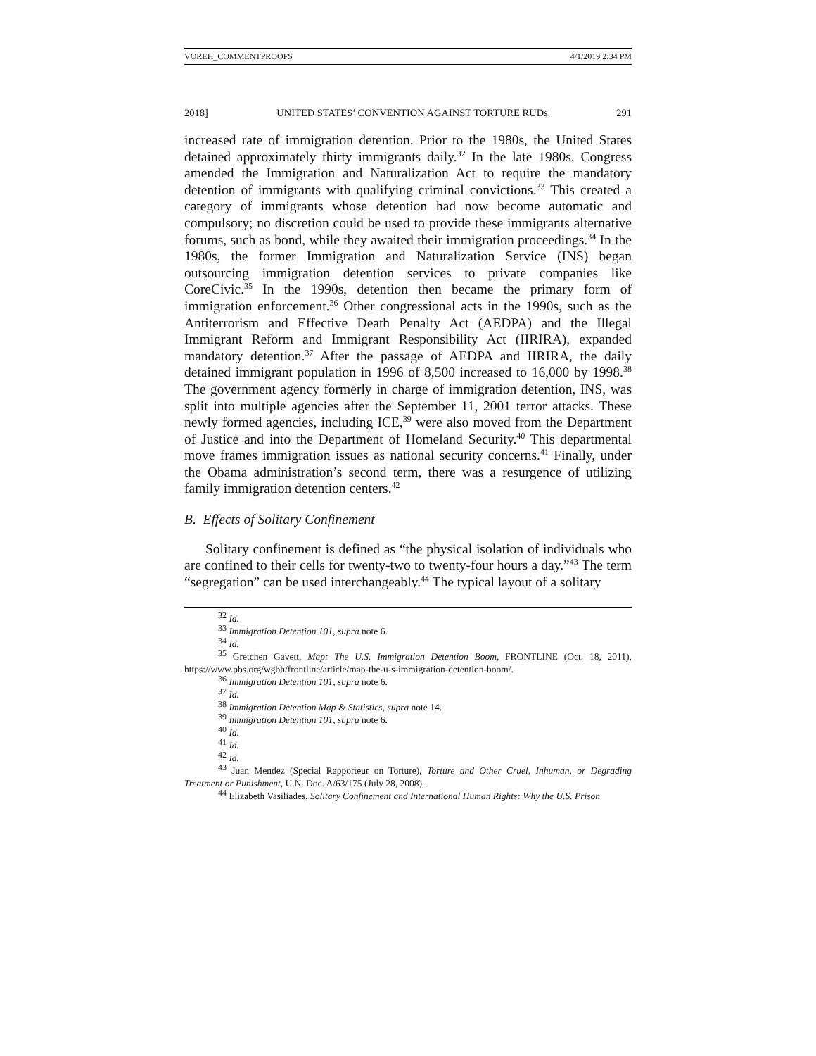VOREH_COMMENTPROOFS 4/1/2019 2:34 PM
2018] UNITED STATES’ CONVENTION AGAINST TORTURE RUDs 291
increased rate of immigration detention. Prior to the 1980s, the United States detained approximately thirty immigrants daily.<sup>32</sup> In the late 1980s, Congress amended the Immigration and Naturalization Act to require the mandatory detention of immigrants with qualifying criminal convictions.<sup>33</sup> This created a category of immigrants whose detention had now become automatic and compulsory; no discretion could be used to provide these immigrants alternative forums, such as bond, while they awaited their immigration proceedings.<sup>34</sup> In the 1980s, the former Immigration and Naturalization Service (INS) began outsourcing immigration detention services to private companies like CoreCivic.<sup>35</sup> In the 1990s, detention then became the primary form of immigration enforcement.<sup>36</sup> Other congressional acts in the 1990s, such as the Antiterrorism and Effective Death Penalty Act (AEDPA) and the Illegal Immigrant Reform and Immigrant Responsibility Act (IIRIRA), expanded mandatory detention.<sup>37</sup> After the passage of AEDPA and IIRIRA, the daily detained immigrant population in 1996 of 8,500 increased to 16,000 by 1998.<sup>38</sup> The government agency formerly in charge of immigration detention, INS, was split into multiple agencies after the September 11, 2001 terror attacks. These newly formed agencies, including ICE,<sup>39</sup> were also moved from the Department of Justice and into the Department of Homeland Security.<sup>40</sup> This departmental move frames immigration issues as national security concerns.<sup>41</sup> Finally, under the Obama administration’s second term, there was a resurgence of utilizing family immigration detention centers.<sup>42</sup>
B. Effects of Solitary Confinement
Solitary confinement is defined as “the physical isolation of individuals who are confined to their cells for twenty-two to twenty-four hours a day.”<sup>43</sup> The term “segregation” can be used interchangeably.<sup>44</sup> The typical layout of a solitary
<sup>32</sup> Id.
<sup>33</sup> Immigration Detention 101, supra note 6.
<sup>34</sup> Id.
<sup>35</sup> Gretchen Gavett, Map: The U.S. Immigration Detention Boom, FRONTLINE (Oct. 18, 2011), https://www.pbs.org/wgbh/frontline/article/map-the-u-s-immigration-detention-boom/.
<sup>36</sup> Immigration Detention 101, supra note 6.
<sup>37</sup> Id.
<sup>38</sup> Immigration Detention Map & Statistics, supra note 14.
<sup>39</sup> Immigration Detention 101, supra note 6.
<sup>40</sup> Id.
<sup>41</sup> Id.
<sup>42</sup> Id.
<sup>43</sup> Juan Mendez (Special Rapporteur on Torture), Torture and Other Cruel, Inhuman, or Degrading Treatment or Punishment, U.N. Doc. A/63/175 (July 28, 2008).
<sup>44</sup> Elizabeth Vasiliades, Solitary Confinement and International Human Rights: Why the U.S. Prison